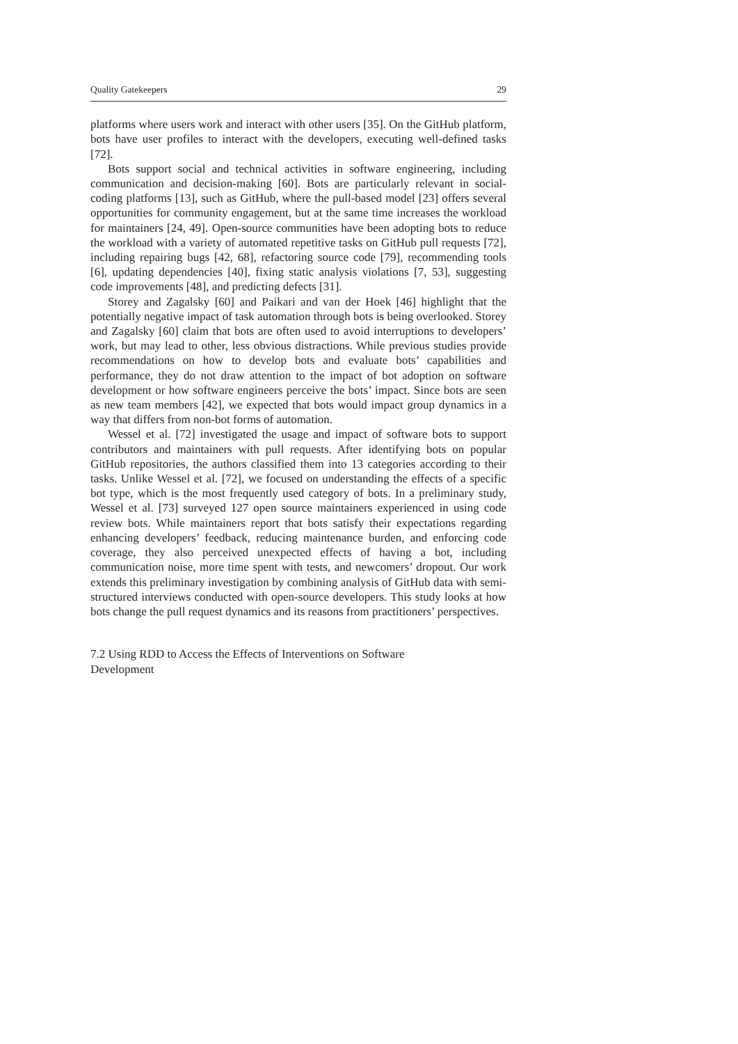Quality Gatekeepers 29
platforms where users work and interact with other users [35]. On the GitHub platform, bots have user profiles to interact with the developers, executing well-defined tasks [72].
Bots support social and technical activities in software engineering, including communication and decision-making [60]. Bots are particularly relevant in social-coding platforms [13], such as GitHub, where the pull-based model [23] offers several opportunities for community engagement, but at the same time increases the workload for maintainers [24, 49]. Open-source communities have been adopting bots to reduce the workload with a variety of automated repetitive tasks on GitHub pull requests [72], including repairing bugs [42, 68], refactoring source code [79], recommending tools [6], updating dependencies [40], fixing static analysis violations [7, 53], suggesting code improvements [48], and predicting defects [31].
Storey and Zagalsky [60] and Paikari and van der Hoek [46] highlight that the potentially negative impact of task automation through bots is being overlooked. Storey and Zagalsky [60] claim that bots are often used to avoid interruptions to developers’ work, but may lead to other, less obvious distractions. While previous studies provide recommendations on how to develop bots and evaluate bots’ capabilities and performance, they do not draw attention to the impact of bot adoption on software development or how software engineers perceive the bots’ impact. Since bots are seen as new team members [42], we expected that bots would impact group dynamics in a way that differs from non-bot forms of automation.
Wessel et al. [72] investigated the usage and impact of software bots to support contributors and maintainers with pull requests. After identifying bots on popular GitHub repositories, the authors classified them into 13 categories according to their tasks. Unlike Wessel et al. [72], we focused on understanding the effects of a specific bot type, which is the most frequently used category of bots. In a preliminary study, Wessel et al. [73] surveyed 127 open source maintainers experienced in using code review bots. While maintainers report that bots satisfy their expectations regarding enhancing developers’ feedback, reducing maintenance burden, and enforcing code coverage, they also perceived unexpected effects of having a bot, including communication noise, more time spent with tests, and newcomers’ dropout. Our work extends this preliminary investigation by combining analysis of GitHub data with semi-structured interviews conducted with open-source developers. This study looks at how bots change the pull request dynamics and its reasons from practitioners’ perspectives.
7.2 Using RDD to Access the Effects of Interventions on Software
Development